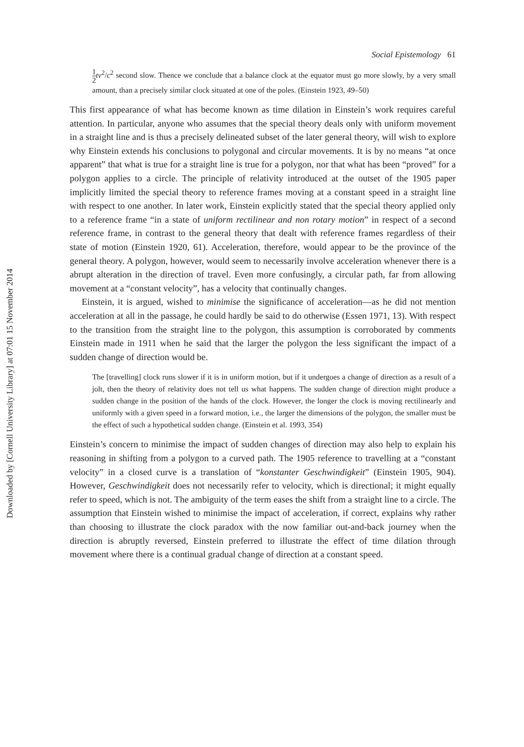Downloaded by [Cornell University Library] at 07:01 15 November 2014
Social Epistemology 61
1 2 tv<sup>2</sup>/c<sup>2</sup> second slow. Thence we conclude that a balance clock at the equator must go more slowly, by a very small amount, than a precisely similar clock situated at one of the poles. (Einstein 1923, 49–50)
This first appearance of what has become known as time dilation in Einstein’s work requires careful attention. In particular, anyone who assumes that the special theory deals only with uniform movement in a straight line and is thus a precisely delineated subset of the later general theory, will wish to explore why Einstein extends his conclusions to polygonal and circular movements. It is by no means “at once apparent” that what is true for a straight line is true for a polygon, nor that what has been “proved” for a polygon applies to a circle. The principle of relativity introduced at the outset of the 1905 paper implicitly limited the special theory to reference frames moving at a constant speed in a straight line with respect to one another. In later work, Einstein explicitly stated that the special theory applied only to a reference frame “in a state of uniform rectilinear and non rotary motion” in respect of a second reference frame, in contrast to the general theory that dealt with reference frames regardless of their state of motion (Einstein 1920, 61). Acceleration, therefore, would appear to be the province of the general theory. A polygon, however, would seem to necessarily involve acceleration whenever there is a abrupt alteration in the direction of travel. Even more confusingly, a circular path, far from allowing movement at a “constant velocity”, has a velocity that continually changes.
Einstein, it is argued, wished to minimise the significance of acceleration—as he did not mention acceleration at all in the passage, he could hardly be said to do otherwise (Essen 1971, 13). With respect to the transition from the straight line to the polygon, this assumption is corroborated by comments Einstein made in 1911 when he said that the larger the polygon the less significant the impact of a sudden change of direction would be.
The [travelling] clock runs slower if it is in uniform motion, but if it undergoes a change of direction as a result of a jolt, then the theory of relativity does not tell us what happens. The sudden change of direction might produce a sudden change in the position of the hands of the clock. However, the longer the clock is moving rectilinearly and uniformly with a given speed in a forward motion, i.e., the larger the dimensions of the polygon, the smaller must be the effect of such a hypothetical sudden change. (Einstein et al. 1993, 354)
Einstein’s concern to minimise the impact of sudden changes of direction may also help to explain his reasoning in shifting from a polygon to a curved path. The 1905 reference to travelling at a “constant velocity” in a closed curve is a translation of “konstanter Geschwindigkeit” (Einstein 1905, 904). However, Geschwindigkeit does not necessarily refer to velocity, which is directional; it might equally refer to speed, which is not. The ambiguity of the term eases the shift from a straight line to a circle. The assumption that Einstein wished to minimise the impact of acceleration, if correct, explains why rather than choosing to illustrate the clock paradox with the now familiar out-and-back journey when the direction is abruptly reversed, Einstein preferred to illustrate the effect of time dilation through movement where there is a continual gradual change of direction at a constant speed.